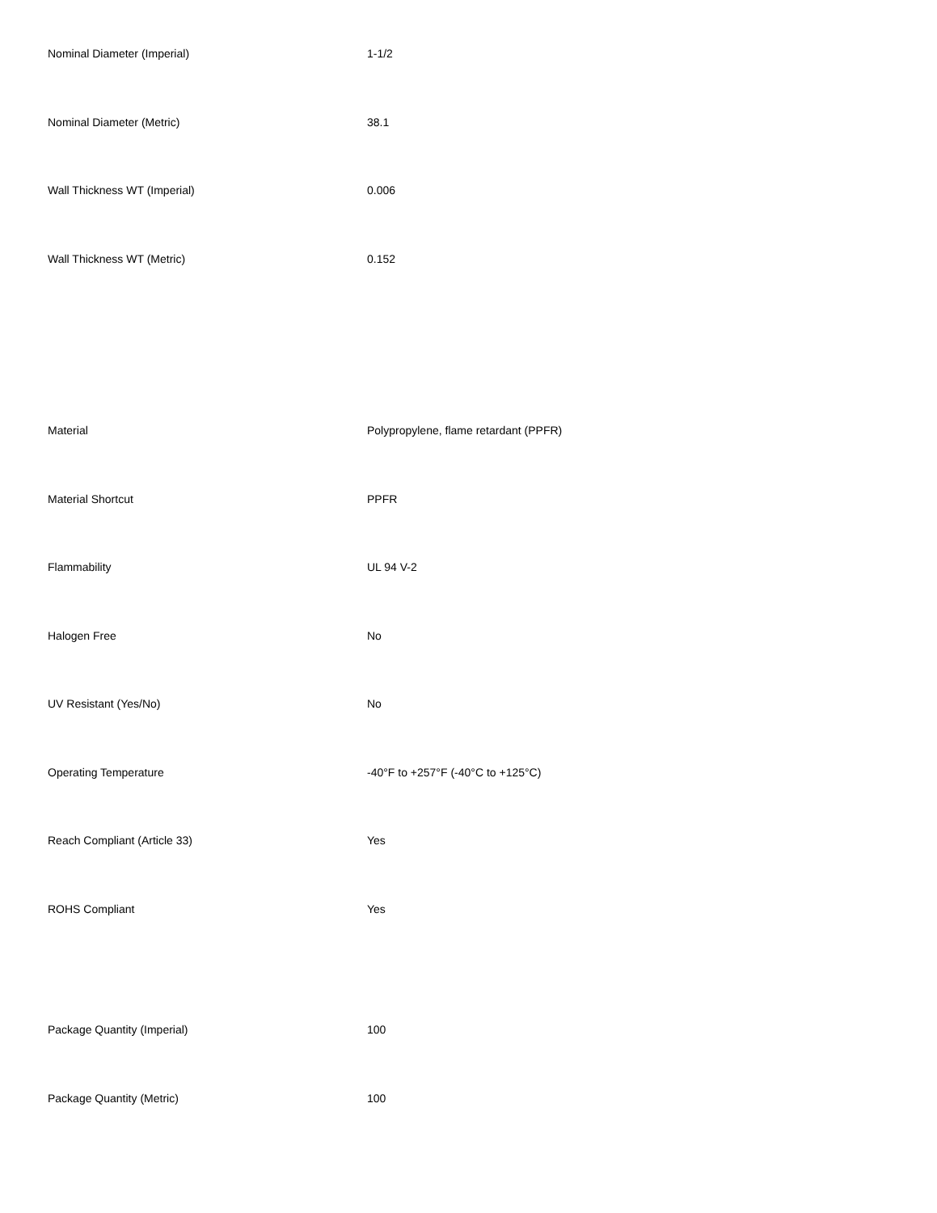| Nominal Diameter (Imperial) | 1-1/2 |
| Nominal Diameter (Metric) | 38.1 |
| Wall Thickness WT (Imperial) | 0.006 |
| Wall Thickness WT (Metric) | 0.152 |
| Material | Polypropylene, flame retardant (PPFR) |
| Material Shortcut | PPFR |
| Flammability | UL 94 V-2 |
| Halogen Free | No |
| UV Resistant (Yes/No) | No |
| Operating Temperature | -40°F to +257°F (-40°C to +125°C) |
| Reach Compliant (Article 33) | Yes |
| ROHS Compliant | Yes |
| Package Quantity (Imperial) | 100 |
| Package Quantity (Metric) | 100 |